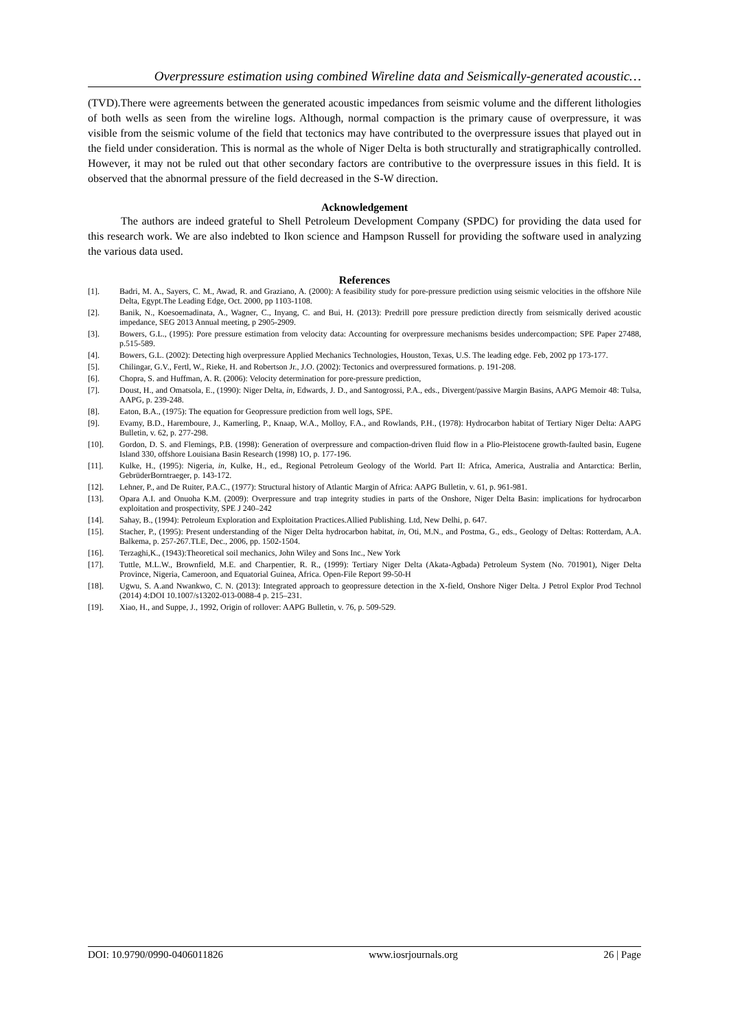Overpressure estimation using combined Wireline data and Seismically-generated acoustic…
(TVD).There were agreements between the generated acoustic impedances from seismic volume and the different lithologies of both wells as seen from the wireline logs. Although, normal compaction is the primary cause of overpressure, it was visible from the seismic volume of the field that tectonics may have contributed to the overpressure issues that played out in the field under consideration. This is normal as the whole of Niger Delta is both structurally and stratigraphically controlled. However, it may not be ruled out that other secondary factors are contributive to the overpressure issues in this field. It is observed that the abnormal pressure of the field decreased in the S-W direction.
Acknowledgement
The authors are indeed grateful to Shell Petroleum Development Company (SPDC) for providing the data used for this research work. We are also indebted to Ikon science and Hampson Russell for providing the software used in analyzing the various data used.
References
[1]. Badri, M. A., Sayers, C. M., Awad, R. and Graziano, A. (2000): A feasibility study for pore-pressure prediction using seismic velocities in the offshore Nile Delta, Egypt.The Leading Edge, Oct. 2000, pp 1103-1108.
[2]. Banik, N., Koesoemadinata, A., Wagner, C., Inyang, C. and Bui, H. (2013): Predrill pore pressure prediction directly from seismically derived acoustic impedance, SEG 2013 Annual meeting, p 2905-2909.
[3]. Bowers, G.L., (1995): Pore pressure estimation from velocity data: Accounting for overpressure mechanisms besides undercompaction; SPE Paper 27488, p.515-589.
[4]. Bowers, G.L. (2002): Detecting high overpressure Applied Mechanics Technologies, Houston, Texas, U.S. The leading edge. Feb, 2002 pp 173-177.
[5]. Chilingar, G.V., Fertl, W., Rieke, H. and Robertson Jr., J.O. (2002): Tectonics and overpressured formations. p. 191-208.
[6]. Chopra, S. and Huffman, A. R. (2006): Velocity determination for pore-pressure prediction,
[7]. Doust, H., and Omatsola, E., (1990): Niger Delta, in, Edwards, J. D., and Santogrossi, P.A., eds., Divergent/passive Margin Basins, AAPG Memoir 48: Tulsa, AAPG, p. 239-248.
[8]. Eaton, B.A., (1975): The equation for Geopressure prediction from well logs, SPE.
[9]. Evamy, B.D., Haremboure, J., Kamerling, P., Knaap, W.A., Molloy, F.A., and Rowlands, P.H., (1978): Hydrocarbon habitat of Tertiary Niger Delta: AAPG Bulletin, v. 62, p. 277-298.
[10]. Gordon, D. S. and Flemings, P.B. (1998): Generation of overpressure and compaction-driven fluid flow in a Plio-Pleistocene growth-faulted basin, Eugene Island 330, offshore Louisiana Basin Research (1998) 1O, p. 177-196.
[11]. Kulke, H., (1995): Nigeria, in, Kulke, H., ed., Regional Petroleum Geology of the World. Part II: Africa, America, Australia and Antarctica: Berlin, GebrüderBorntraeger, p. 143-172.
[12]. Lehner, P., and De Ruiter, P.A.C., (1977): Structural history of Atlantic Margin of Africa: AAPG Bulletin, v. 61, p. 961-981.
[13]. Opara A.I. and Onuoha K.M. (2009): Overpressure and trap integrity studies in parts of the Onshore, Niger Delta Basin: implications for hydrocarbon exploitation and prospectivity, SPE J 240–242
[14]. Sahay, B., (1994): Petroleum Exploration and Exploitation Practices.Allied Publishing. Ltd, New Delhi, p. 647.
[15]. Stacher, P., (1995): Present understanding of the Niger Delta hydrocarbon habitat, in, Oti, M.N., and Postma, G., eds., Geology of Deltas: Rotterdam, A.A. Balkema, p. 257-267.TLE, Dec., 2006, pp. 1502-1504.
[16]. Terzaghi,K., (1943):Theoretical soil mechanics, John Wiley and Sons Inc., New York
[17]. Tuttle, M.L.W., Brownfield, M.E. and Charpentier, R. R., (1999): Tertiary Niger Delta (Akata-Agbada) Petroleum System (No. 701901), Niger Delta Province, Nigeria, Cameroon, and Equatorial Guinea, Africa. Open-File Report 99-50-H
[18]. Ugwu, S. A.and Nwankwo, C. N. (2013): Integrated approach to geopressure detection in the X-field, Onshore Niger Delta. J Petrol Explor Prod Technol (2014) 4:DOI 10.1007/s13202-013-0088-4 p. 215–231.
[19]. Xiao, H., and Suppe, J., 1992, Origin of rollover: AAPG Bulletin, v. 76, p. 509-529.
DOI: 10.9790/0990-0406011826 www.iosrjournals.org 26 | Page